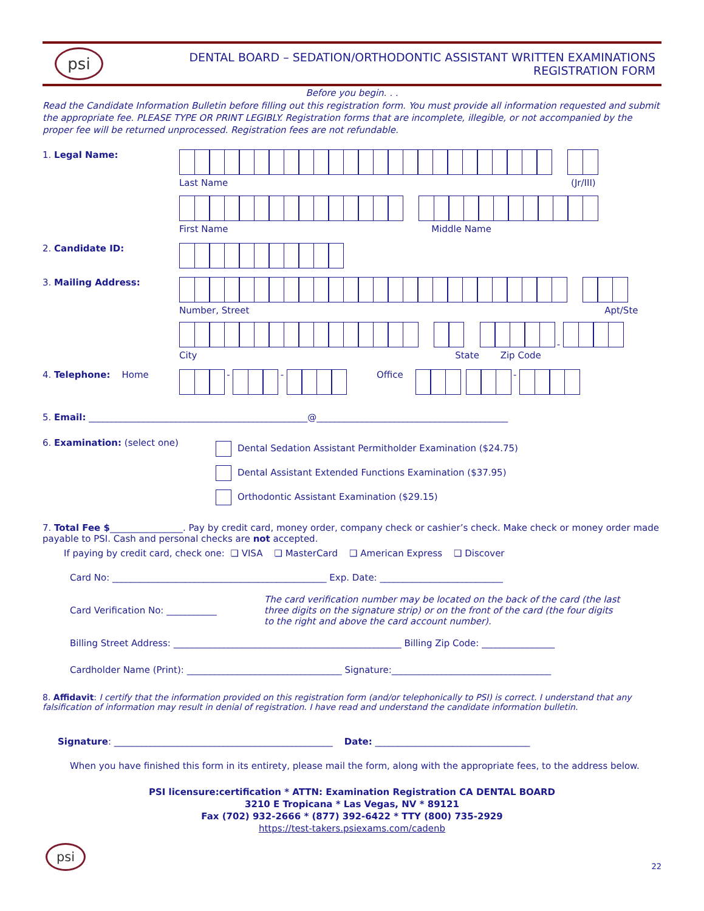psi
DENTAL BOARD – SEDATION/ORTHODONTIC ASSISTANT WRITTEN EXAMINATIONS
REGISTRATION FORM
Before you begin. . .
Read the Candidate Information Bulletin before filling out this registration form. You must provide all information requested and submit the appropriate fee. PLEASE TYPE OR PRINT LEGIBLY. Registration forms that are incomplete, illegible, or not accompanied by the proper fee will be returned unprocessed. Registration fees are not refundable.
1. Legal Name: Last Name (Jr/III)
First Name Middle Name
2. Candidate ID:
3. Mailing Address: Number, Street Apt/Ste
-
City State Zip Code
4. Telephone: Home
-
-
Office
-
5. Email: ________________________________________________@__________________________________________
6. Examination: (select one)
Dental Sedation Assistant Permitholder Examination ($24.75)
Dental Assistant Extended Functions Examination ($37.95)
Orthodontic Assistant Examination ($29.15)
7. Total Fee $________________. Pay by credit card, money order, company check or cashier’s check. Make check or money order made payable to PSI. Cash and personal checks are not accepted.
If paying by credit card, check one: ❑ VISA ❑ MasterCard ❑ American Express ❑ Discover
Card No: _______________________________________________ Exp. Date: ___________________________
Card Verification No: ___________
The card verification number may be located on the back of the card (the last three digits on the signature strip) or on the front of the card (the four digits to the right and above the card account number).
Billing Street Address: __________________________________________________ Billing Zip Code: ________________
Cardholder Name (Print): __________________________________ Signature:___________________________________
8. Affidavit: I certify that the information provided on this registration form (and/or telephonically to PSI) is correct. I understand that any falsification of information may result in denial of registration. I have read and understand the candidate information bulletin.
Signature: ________________________________________________ Date: __________________________________
When you have finished this form in its entirety, please mail the form, along with the appropriate fees, to the address below.
PSI licensure:certification * ATTN: Examination Registration CA DENTAL BOARD
3210 E Tropicana * Las Vegas, NV * 89121
Fax (702) 932-2666 * (877) 392-6422 * TTY (800) 735-2929
https://test-takers.psiexams.com/cadenb
psi
22